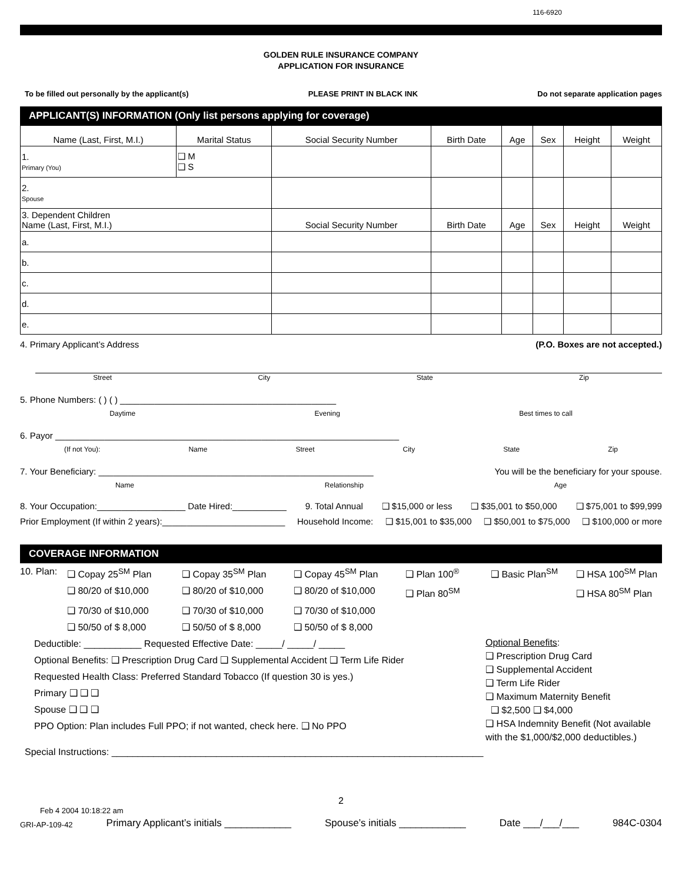116-6920
GOLDEN RULE INSURANCE COMPANY
APPLICATION FOR INSURANCE
To be filled out personally by the applicant(s) PLEASE PRINT IN BLACK INK Do not separate application pages
APPLICANT(S) INFORMATION (Only list persons applying for coverage)
| Name (Last, First, M.I.) | Marital Status | Social Security Number | Birth Date | Age | Sex | Height | Weight |
| --- | --- | --- | --- | --- | --- | --- | --- |
| 1. Primary (You) | ❑ M ❑ S | | | | | | |
| 2. Spouse | | | | | | | |
| 3. Dependent Children Name (Last, First, M.I.) | | Social Security Number | Birth Date | Age | Sex | Height | Weight |
| a. | | | | | | | |
| b. | | | | | | | |
| c. | | | | | | | |
| d. | | | | | | | |
| e. | | | | | | | |
4. Primary Applicant’s Address (P.O. Boxes are not accepted.)
Street City State Zip
5. Phone Numbers: ( ) ( ) ____________________________________________
Daytime Evening Best times to call
6. Payor ______________________________________________________________________
(If not You): Name Street City State Zip
7. Your Beneficiary: ________________________________________________________ You will be the beneficiary for your spouse.
Name Relationship Age
8. Your Occupation:__________________ Date Hired:___________ 9. Total Annual ❑ $15,000 or less ❑ $35,001 to $50,000 ❑ $75,001 to $99,999
Prior Employment (If within 2 years):_________________________ Household Income: ❑ $15,001 to $35,000 ❑ $50,001 to $75,000 ❑ $100,000 or more
COVERAGE INFORMATION
10. Plan: ❑ Copay 25<sup>SM</sup> Plan ❑ Copay 35<sup>SM</sup> Plan ❑ Copay 45<sup>SM</sup> Plan ❑ Plan 100<sup>®</sup> ❑ Basic Plan<sup>SM</sup> ❑ HSA 100<sup>SM</sup> Plan ❑ 80/20 of $10,000 ❑ 80/20 of $10,000 ❑ 80/20 of $10,000 ❑ Plan 80<sup>SM</sup> ❑ HSA 80<sup>SM</sup> Plan ❑ 70/30 of $10,000 ❑ 70/30 of $10,000 ❑ 70/30 of $10,000 ❑ 50/50 of $ 8,000 ❑ 50/50 of $ 8,000 ❑ 50/50 of $ 8,000
Deductible: ___________ Requested Effective Date: _____/ _____/ _____
Optional Benefits: ❑ Prescription Drug Card ❑ Supplemental Accident ❑ Term Life Rider
Requested Health Class: Preferred Standard Tobacco (If question 30 is yes.)
Primary ❑ ❑ ❑
Spouse ❑ ❑ ❑
PPO Option: Plan includes Full PPO; if not wanted, check here. ❑ No PPO
Optional Benefits:
❑ Prescription Drug Card
❑ Supplemental Accident
❑ Term Life Rider
❑ Maximum Maternity Benefit
❑ $2,500 ❑ $4,000
❑ HSA Indemnity Benefit (Not available with the $1,000/$2,000 deductibles.)
Special Instructions: _______________________________________________________________________
2
Feb 4 2004 10:18:22 am
GRI-AP-109-42 Primary Applicant’s initials ____________ Spouse’s initials ____________ Date ___/___/___ 984C-0304